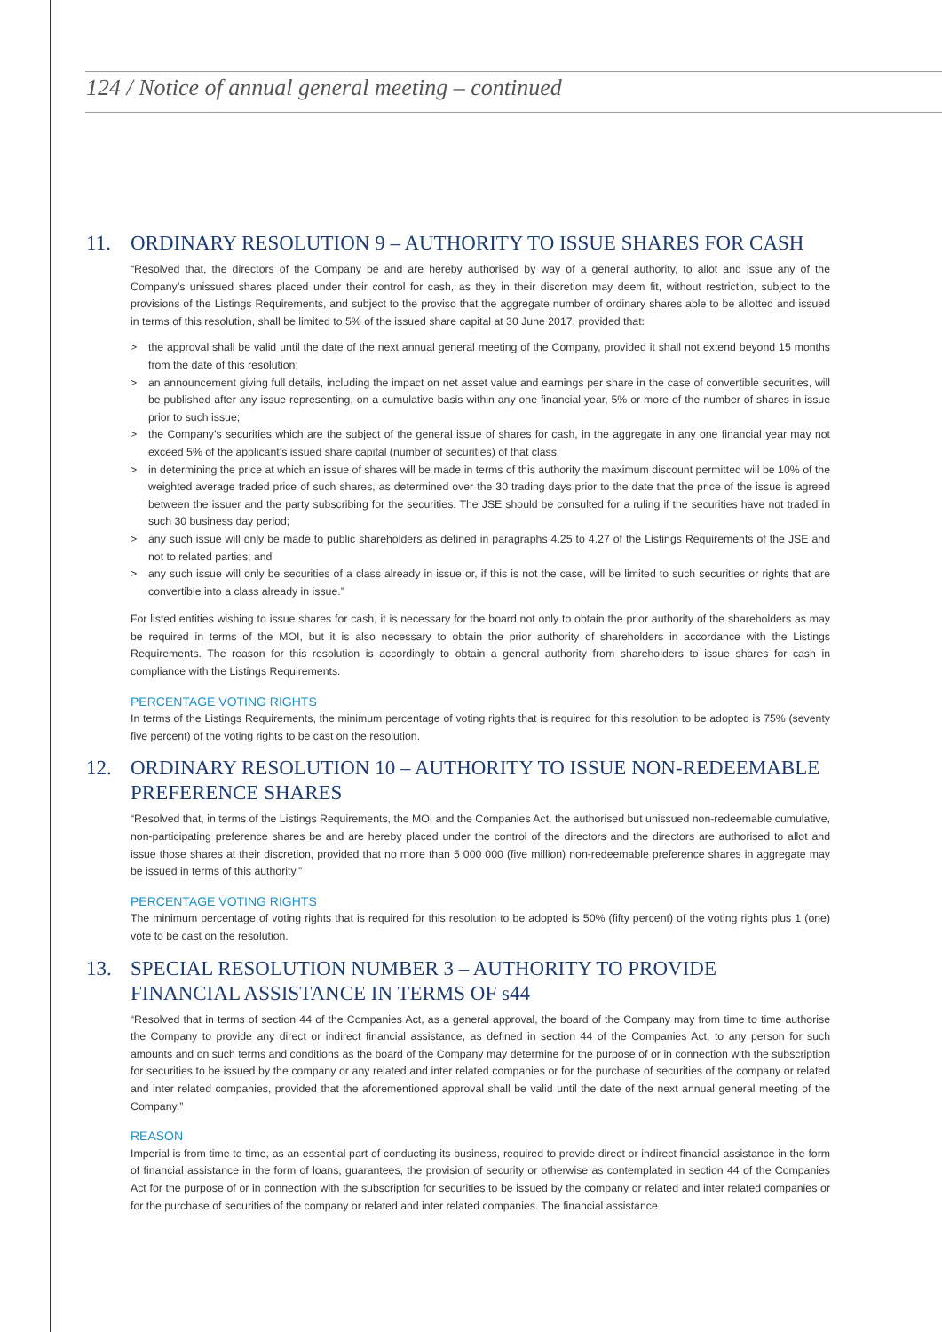124 / Notice of annual general meeting – continued
11. ORDINARY RESOLUTION 9 – AUTHORITY TO ISSUE SHARES FOR CASH
“Resolved that, the directors of the Company be and are hereby authorised by way of a general authority, to allot and issue any of the Company’s unissued shares placed under their control for cash, as they in their discretion may deem fit, without restriction, subject to the provisions of the Listings Requirements, and subject to the proviso that the aggregate number of ordinary shares able to be allotted and issued in terms of this resolution, shall be limited to 5% of the issued share capital at 30 June 2017, provided that:
> the approval shall be valid until the date of the next annual general meeting of the Company, provided it shall not extend beyond 15 months from the date of this resolution;
> an announcement giving full details, including the impact on net asset value and earnings per share in the case of convertible securities, will be published after any issue representing, on a cumulative basis within any one financial year, 5% or more of the number of shares in issue prior to such issue;
> the Company’s securities which are the subject of the general issue of shares for cash, in the aggregate in any one financial year may not exceed 5% of the applicant’s issued share capital (number of securities) of that class.
> in determining the price at which an issue of shares will be made in terms of this authority the maximum discount permitted will be 10% of the weighted average traded price of such shares, as determined over the 30 trading days prior to the date that the price of the issue is agreed between the issuer and the party subscribing for the securities. The JSE should be consulted for a ruling if the securities have not traded in such 30 business day period;
> any such issue will only be made to public shareholders as defined in paragraphs 4.25 to 4.27 of the Listings Requirements of the JSE and not to related parties; and
> any such issue will only be securities of a class already in issue or, if this is not the case, will be limited to such securities or rights that are convertible into a class already in issue.”
For listed entities wishing to issue shares for cash, it is necessary for the board not only to obtain the prior authority of the shareholders as may be required in terms of the MOI, but it is also necessary to obtain the prior authority of shareholders in accordance with the Listings Requirements. The reason for this resolution is accordingly to obtain a general authority from shareholders to issue shares for cash in compliance with the Listings Requirements.
PERCENTAGE VOTING RIGHTS
In terms of the Listings Requirements, the minimum percentage of voting rights that is required for this resolution to be adopted is 75% (seventy five percent) of the voting rights to be cast on the resolution.
12. ORDINARY RESOLUTION 10 – AUTHORITY TO ISSUE NON-REDEEMABLE PREFERENCE SHARES
“Resolved that, in terms of the Listings Requirements, the MOI and the Companies Act, the authorised but unissued non-redeemable cumulative, non-participating preference shares be and are hereby placed under the control of the directors and the directors are authorised to allot and issue those shares at their discretion, provided that no more than 5 000 000 (five million) non-redeemable preference shares in aggregate may be issued in terms of this authority.”
PERCENTAGE VOTING RIGHTS
The minimum percentage of voting rights that is required for this resolution to be adopted is 50% (fifty percent) of the voting rights plus 1 (one) vote to be cast on the resolution.
13. SPECIAL RESOLUTION NUMBER 3 – AUTHORITY TO PROVIDE FINANCIAL ASSISTANCE IN TERMS OF s44
“Resolved that in terms of section 44 of the Companies Act, as a general approval, the board of the Company may from time to time authorise the Company to provide any direct or indirect financial assistance, as defined in section 44 of the Companies Act, to any person for such amounts and on such terms and conditions as the board of the Company may determine for the purpose of or in connection with the subscription for securities to be issued by the company or any related and inter related companies or for the purchase of securities of the company or related and inter related companies, provided that the aforementioned approval shall be valid until the date of the next annual general meeting of the Company.”
REASON
Imperial is from time to time, as an essential part of conducting its business, required to provide direct or indirect financial assistance in the form of financial assistance in the form of loans, guarantees, the provision of security or otherwise as contemplated in section 44 of the Companies Act for the purpose of or in connection with the subscription for securities to be issued by the company or related and inter related companies or for the purchase of securities of the company or related and inter related companies. The financial assistance